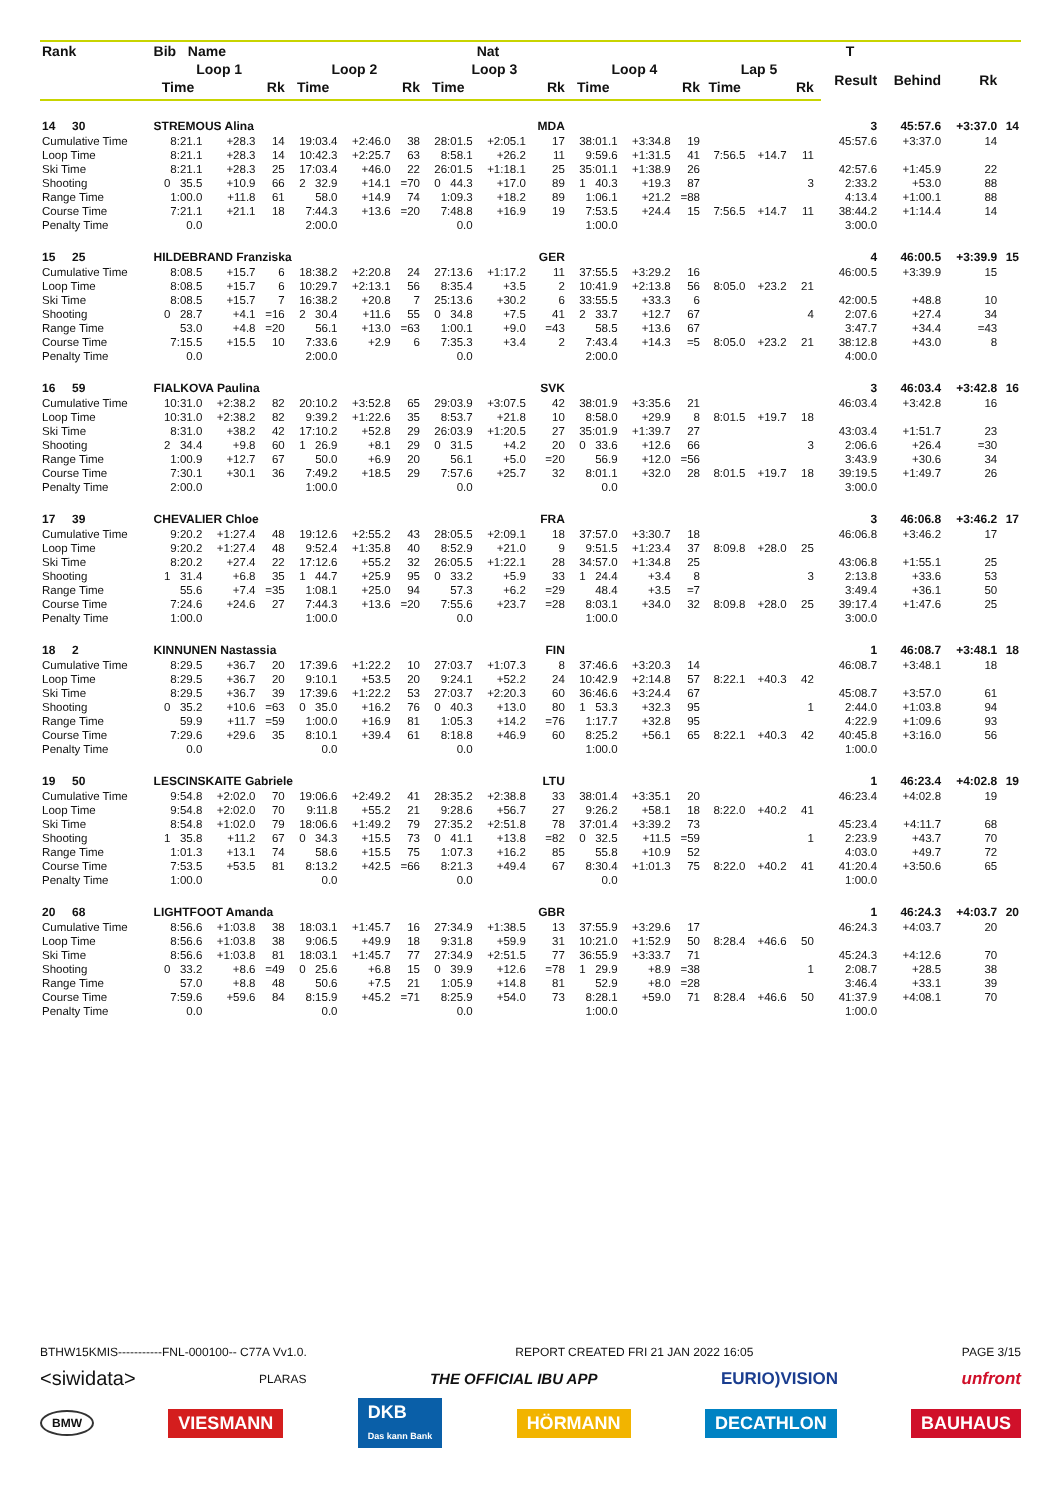| Rank | Bib Name | | | | | | | Nat | | | | | | | | | T | | | |
| --- | --- | --- | --- | --- | --- | --- | --- | --- | --- | --- | --- | --- | --- | --- | --- | --- | --- | --- | --- | --- |
| | Loop 1 | | | Loop 2 | | | Loop 3 | | | Loop 4 | | | Lap 5 | | | | Result | Behind | Rk | |
| | Time | | Rk | Time | | Rk | Time | | Rk | Time | | Rk | Time | | Rk | | | | | |
| 14 30 | STREMOUS Alina | | | | | | | | MDA | | | | | | | | 3 | 45:57.6 | +3:37.0 | 14 |
| Cumulative Time | 8:21.1 | +28.3 | 14 | 19:03.4 | +2:46.0 | 38 | 28:01.5 | +2:05.1 | 17 | 38:01.1 | +3:34.8 | 19 | | | | | 45:57.6 | +3:37.0 | 14 | |
| Loop Time | 8:21.1 | +28.3 | 14 | 10:42.3 | +2:25.7 | 63 | 8:58.1 | +26.2 | 11 | 9:59.6 | +1:31.5 | 41 | 7:56.5 | +14.7 | 11 | | | | | |
| Ski Time | 8:21.1 | +28.3 | 25 | 17:03.4 | +46.0 | 22 | 26:01.5 | +1:18.1 | 25 | 35:01.1 | +1:38.9 | 26 | | | | | 42:57.6 | +1:45.9 | 22 | |
| Shooting | 0 35.5 | +10.9 | 66 | 2 32.9 | +14.1 | =70 | 0 44.3 | +17.0 | 89 | 1 40.3 | +19.3 | 87 | | | 3 | | 2:33.2 | +53.0 | 88 | |
| Range Time | 1:00.0 | +11.8 | 61 | 58.0 | +14.9 | 74 | 1:09.3 | +18.2 | 89 | 1:06.1 | +21.2 | =88 | | | | | 4:13.4 | +1:00.1 | 88 | |
| Course Time | 7:21.1 | +21.1 | 18 | 7:44.3 | +13.6 | =20 | 7:48.8 | +16.9 | 19 | 7:53.5 | +24.4 | 15 | 7:56.5 | +14.7 | 11 | | 38:44.2 | +1:14.4 | 14 | |
| Penalty Time | 0.0 | | | 2:00.0 | | | 0.0 | | | 1:00.0 | | | | | | | 3:00.0 | | | |
| 15 25 | HILDEBRAND Franziska | | | | | | | | GER | | | | | | | | 4 | 46:00.5 | +3:39.9 | 15 |
| Cumulative Time | 8:08.5 | +15.7 | 6 | 18:38.2 | +2:20.8 | 24 | 27:13.6 | +1:17.2 | 11 | 37:55.5 | +3:29.2 | 16 | | | | | 46:00.5 | +3:39.9 | 15 | |
| Loop Time | 8:08.5 | +15.7 | 6 | 10:29.7 | +2:13.1 | 56 | 8:35.4 | +3.5 | 2 | 10:41.9 | +2:13.8 | 56 | 8:05.0 | +23.2 | 21 | | | | | |
| Ski Time | 8:08.5 | +15.7 | 7 | 16:38.2 | +20.8 | 7 | 25:13.6 | +30.2 | 6 | 33:55.5 | +33.3 | 6 | | | | | 42:00.5 | +48.8 | 10 | |
| Shooting | 0 28.7 | +4.1 | =16 | 2 30.4 | +11.6 | 55 | 0 34.8 | +7.5 | 41 | 2 33.7 | +12.7 | 67 | | | 4 | | 2:07.6 | +27.4 | 34 | |
| Range Time | 53.0 | +4.8 | =20 | 56.1 | +13.0 | =63 | 1:00.1 | +9.0 | =43 | 58.5 | +13.6 | 67 | | | | | 3:47.7 | +34.4 | =43 | |
| Course Time | 7:15.5 | +15.5 | 10 | 7:33.6 | +2.9 | 6 | 7:35.3 | +3.4 | 2 | 7:43.4 | +14.3 | =5 | 8:05.0 | +23.2 | 21 | | 38:12.8 | +43.0 | 8 | |
| Penalty Time | 0.0 | | | 2:00.0 | | | 0.0 | | | 2:00.0 | | | | | | | 4:00.0 | | | |
| 16 59 | FIALKOVA Paulina | | | | | | | | SVK | | | | | | | | 3 | 46:03.4 | +3:42.8 | 16 |
| Cumulative Time | 10:31.0 | +2:38.2 | 82 | 20:10.2 | +3:52.8 | 65 | 29:03.9 | +3:07.5 | 42 | 38:01.9 | +3:35.6 | 21 | | | | | 46:03.4 | +3:42.8 | 16 | |
| Loop Time | 10:31.0 | +2:38.2 | 82 | 9:39.2 | +1:22.6 | 35 | 8:53.7 | +21.8 | 10 | 8:58.0 | +29.9 | 8 | 8:01.5 | +19.7 | 18 | | | | | |
| Ski Time | 8:31.0 | +38.2 | 42 | 17:10.2 | +52.8 | 29 | 26:03.9 | +1:20.5 | 27 | 35:01.9 | +1:39.7 | 27 | | | | | 43:03.4 | +1:51.7 | 23 | |
| Shooting | 2 34.4 | +9.8 | 60 | 1 26.9 | +8.1 | 29 | 0 31.5 | +4.2 | 20 | 0 33.6 | +12.6 | 66 | | | 3 | | 2:06.6 | +26.4 | =30 | |
| Range Time | 1:00.9 | +12.7 | 67 | 50.0 | +6.9 | 20 | 56.1 | +5.0 | =20 | 56.9 | +12.0 | =56 | | | | | 3:43.9 | +30.6 | 34 | |
| Course Time | 7:30.1 | +30.1 | 36 | 7:49.2 | +18.5 | 29 | 7:57.6 | +25.7 | 32 | 8:01.1 | +32.0 | 28 | 8:01.5 | +19.7 | 18 | | 39:19.5 | +1:49.7 | 26 | |
| Penalty Time | 2:00.0 | | | 1:00.0 | | | 0.0 | | | 0.0 | | | | | | | 3:00.0 | | | |
| 17 39 | CHEVALIER Chloe | | | | | | | | FRA | | | | | | | | 3 | 46:06.8 | +3:46.2 | 17 |
| Cumulative Time | 9:20.2 | +1:27.4 | 48 | 19:12.6 | +2:55.2 | 43 | 28:05.5 | +2:09.1 | 18 | 37:57.0 | +3:30.7 | 18 | | | | | 46:06.8 | +3:46.2 | 17 | |
| Loop Time | 9:20.2 | +1:27.4 | 48 | 9:52.4 | +1:35.8 | 40 | 8:52.9 | +21.0 | 9 | 9:51.5 | +1:23.4 | 37 | 8:09.8 | +28.0 | 25 | | | | | |
| Ski Time | 8:20.2 | +27.4 | 22 | 17:12.6 | +55.2 | 32 | 26:05.5 | +1:22.1 | 28 | 34:57.0 | +1:34.8 | 25 | | | | | 43:06.8 | +1:55.1 | 25 | |
| Shooting | 1 31.4 | +6.8 | 35 | 1 44.7 | +25.9 | 95 | 0 33.2 | +5.9 | 33 | 1 24.4 | +3.4 | 8 | | | 3 | | 2:13.8 | +33.6 | 53 | |
| Range Time | 55.6 | +7.4 | =35 | 1:08.1 | +25.0 | 94 | 57.3 | +6.2 | =29 | 48.4 | +3.5 | =7 | | | | | 3:49.4 | +36.1 | 50 | |
| Course Time | 7:24.6 | +24.6 | 27 | 7:44.3 | +13.6 | =20 | 7:55.6 | +23.7 | =28 | 8:03.1 | +34.0 | 32 | 8:09.8 | +28.0 | 25 | | 39:17.4 | +1:47.6 | 25 | |
| Penalty Time | 1:00.0 | | | 1:00.0 | | | 0.0 | | | 1:00.0 | | | | | | | 3:00.0 | | | |
| 18 2 | KINNUNEN Nastassia | | | | | | | | FIN | | | | | | | | 1 | 46:08.7 | +3:48.1 | 18 |
| Cumulative Time | 8:29.5 | +36.7 | 20 | 17:39.6 | +1:22.2 | 10 | 27:03.7 | +1:07.3 | 8 | 37:46.6 | +3:20.3 | 14 | | | | | 46:08.7 | +3:48.1 | 18 | |
| Loop Time | 8:29.5 | +36.7 | 20 | 9:10.1 | +53.5 | 20 | 9:24.1 | +52.2 | 24 | 10:42.9 | +2:14.8 | 57 | 8:22.1 | +40.3 | 42 | | | | | |
| Ski Time | 8:29.5 | +36.7 | 39 | 17:39.6 | +1:22.2 | 53 | 27:03.7 | +2:20.3 | 60 | 36:46.6 | +3:24.4 | 67 | | | | | 45:08.7 | +3:57.0 | 61 | |
| Shooting | 0 35.2 | +10.6 | =63 | 0 35.0 | +16.2 | 76 | 0 40.3 | +13.0 | 80 | 1 53.3 | +32.3 | 95 | | | 1 | | 2:44.0 | +1:03.8 | 94 | |
| Range Time | 59.9 | +11.7 | =59 | 1:00.0 | +16.9 | 81 | 1:05.3 | +14.2 | =76 | 1:17.7 | +32.8 | 95 | | | | | 4:22.9 | +1:09.6 | 93 | |
| Course Time | 7:29.6 | +29.6 | 35 | 8:10.1 | +39.4 | 61 | 8:18.8 | +46.9 | 60 | 8:25.2 | +56.1 | 65 | 8:22.1 | +40.3 | 42 | | 40:45.8 | +3:16.0 | 56 | |
| Penalty Time | 0.0 | | | 0.0 | | | 0.0 | | | 1:00.0 | | | | | | | 1:00.0 | | | |
| 19 50 | LESCINSKAITE Gabriele | | | | | | | | LTU | | | | | | | | 1 | 46:23.4 | +4:02.8 | 19 |
| Cumulative Time | 9:54.8 | +2:02.0 | 70 | 19:06.6 | +2:49.2 | 41 | 28:35.2 | +2:38.8 | 33 | 38:01.4 | +3:35.1 | 20 | | | | | 46:23.4 | +4:02.8 | 19 | |
| Loop Time | 9:54.8 | +2:02.0 | 70 | 9:11.8 | +55.2 | 21 | 9:28.6 | +56.7 | 27 | 9:26.2 | +58.1 | 18 | 8:22.0 | +40.2 | 41 | | | | | |
| Ski Time | 8:54.8 | +1:02.0 | 79 | 18:06.6 | +1:49.2 | 79 | 27:35.2 | +2:51.8 | 78 | 37:01.4 | +3:39.2 | 73 | | | | | 45:23.4 | +4:11.7 | 68 | |
| Shooting | 1 35.8 | +11.2 | 67 | 0 34.3 | +15.5 | 73 | 0 41.1 | +13.8 | =82 | 0 32.5 | +11.5 | =59 | | | 1 | | 2:23.9 | +43.7 | 70 | |
| Range Time | 1:01.3 | +13.1 | 74 | 58.6 | +15.5 | 75 | 1:07.3 | +16.2 | 85 | 55.8 | +10.9 | 52 | | | | | 4:03.0 | +49.7 | 72 | |
| Course Time | 7:53.5 | +53.5 | 81 | 8:13.2 | +42.5 | =66 | 8:21.3 | +49.4 | 67 | 8:30.4 | +1:01.3 | 75 | 8:22.0 | +40.2 | 41 | | 41:20.4 | +3:50.6 | 65 | |
| Penalty Time | 1:00.0 | | | 0.0 | | | 0.0 | | | 0.0 | | | | | | | 1:00.0 | | | |
| 20 68 | LIGHTFOOT Amanda | | | | | | | | GBR | | | | | | | | 1 | 46:24.3 | +4:03.7 | 20 |
| Cumulative Time | 8:56.6 | +1:03.8 | 38 | 18:03.1 | +1:45.7 | 16 | 27:34.9 | +1:38.5 | 13 | 37:55.9 | +3:29.6 | 17 | | | | | 46:24.3 | +4:03.7 | 20 | |
| Loop Time | 8:56.6 | +1:03.8 | 38 | 9:06.5 | +49.9 | 18 | 9:31.8 | +59.9 | 31 | 10:21.0 | +1:52.9 | 50 | 8:28.4 | +46.6 | 50 | | | | | |
| Ski Time | 8:56.6 | +1:03.8 | 81 | 18:03.1 | +1:45.7 | 77 | 27:34.9 | +2:51.5 | 77 | 36:55.9 | +3:33.7 | 71 | | | | | 45:24.3 | +4:12.6 | 70 | |
| Shooting | 0 33.2 | +8.6 | =49 | 0 25.6 | +6.8 | 15 | 0 39.9 | +12.6 | =78 | 1 29.9 | +8.9 | =38 | | | 1 | | 2:08.7 | +28.5 | 38 | |
| Range Time | 57.0 | +8.8 | 48 | 50.6 | +7.5 | 21 | 1:05.9 | +14.8 | 81 | 52.9 | +8.0 | =28 | | | | | 3:46.4 | +33.1 | 39 | |
| Course Time | 7:59.6 | +59.6 | 84 | 8:15.9 | +45.2 | =71 | 8:25.9 | +54.0 | 73 | 8:28.1 | +59.0 | 71 | 8:28.4 | +46.6 | 50 | | 41:37.9 | +4:08.1 | 70 | |
| Penalty Time | 0.0 | | | 0.0 | | | 0.0 | | | 1:00.0 | | | | | | | 1:00.0 | | | |
BTHW15KMIS-----------FNL-000100-- C77A Vv1.0. REPORT CREATED FRI 21 JAN 2022 16:05 PAGE 3/15
<siwidata> PLARAS THE OFFICIAL IBU APP EURIO)VISION unfront
BMW VIESMANN DKB
Das kann Bank HÖRMANN DECATHLON BAUHAUS